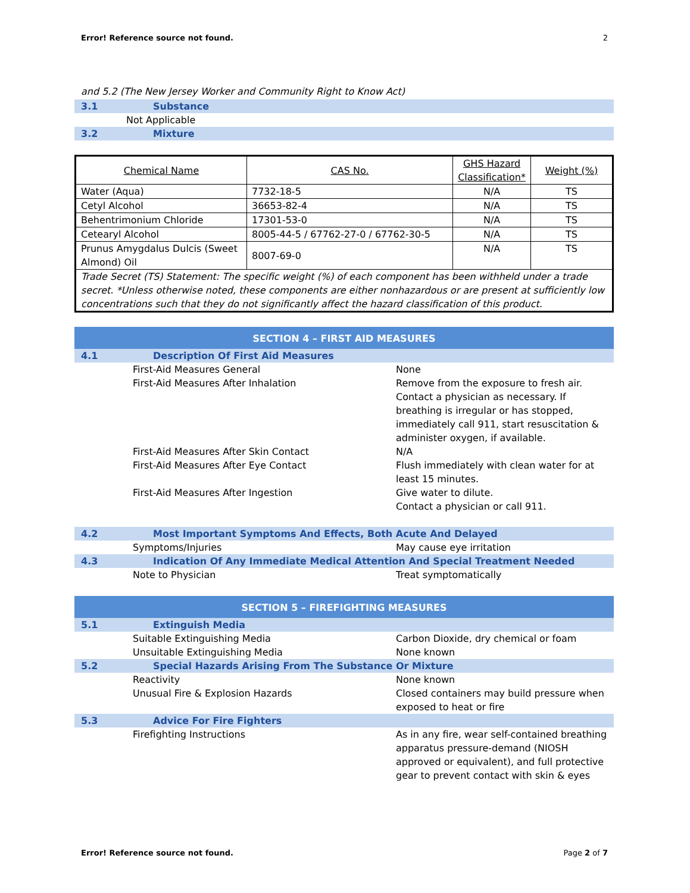Error! Reference source not found. 2
and 5.2 (The New Jersey Worker and Community Right to Know Act)
3.1 Substance
Not Applicable
3.2 Mixture
| Chemical Name | CAS No. | GHS Hazard Classification* | Weight (%) |
| --- | --- | --- | --- |
| Water (Aqua) | 7732-18-5 | N/A | TS |
| Cetyl Alcohol | 36653-82-4 | N/A | TS |
| Behentrimonium Chloride | 17301-53-0 | N/A | TS |
| Cetearyl Alcohol | 8005-44-5 / 67762-27-0 / 67762-30-5 | N/A | TS |
| Prunus Amygdalus Dulcis (Sweet Almond) Oil | 8007-69-0 | N/A | TS |
| Trade Secret (TS) Statement: The specific weight (%) of each component has been withheld under a trade secret. *Unless otherwise noted, these components are either nonhazardous or are present at sufficiently low concentrations such that they do not significantly affect the hazard classification of this product. | | | |
SECTION 4 – FIRST AID MEASURES
4.1 Description Of First Aid Measures
First-Aid Measures General None
First-Aid Measures After Inhalation Remove from the exposure to fresh air. Contact a physician as necessary. If breathing is irregular or has stopped, immediately call 911, start resuscitation & administer oxygen, if available.
First-Aid Measures After Skin Contact N/A
First-Aid Measures After Eye Contact Flush immediately with clean water for at least 15 minutes.
First-Aid Measures After Ingestion Give water to dilute.
Contact a physician or call 911.
4.2 Most Important Symptoms And Effects, Both Acute And Delayed
Symptoms/Injuries May cause eye irritation
4.3 Indication Of Any Immediate Medical Attention And Special Treatment Needed
Note to Physician Treat symptomatically
SECTION 5 – FIREFIGHTING MEASURES
5.1 Extinguish Media
Suitable Extinguishing Media Carbon Dioxide, dry chemical or foam
Unsuitable Extinguishing Media None known
5.2 Special Hazards Arising From The Substance Or Mixture
Reactivity None known
Unusual Fire & Explosion Hazards Closed containers may build pressure when exposed to heat or fire
5.3 Advice For Fire Fighters
Firefighting Instructions As in any fire, wear self-contained breathing apparatus pressure-demand (NIOSH approved or equivalent), and full protective gear to prevent contact with skin & eyes
Error! Reference source not found. Page 2 of 7